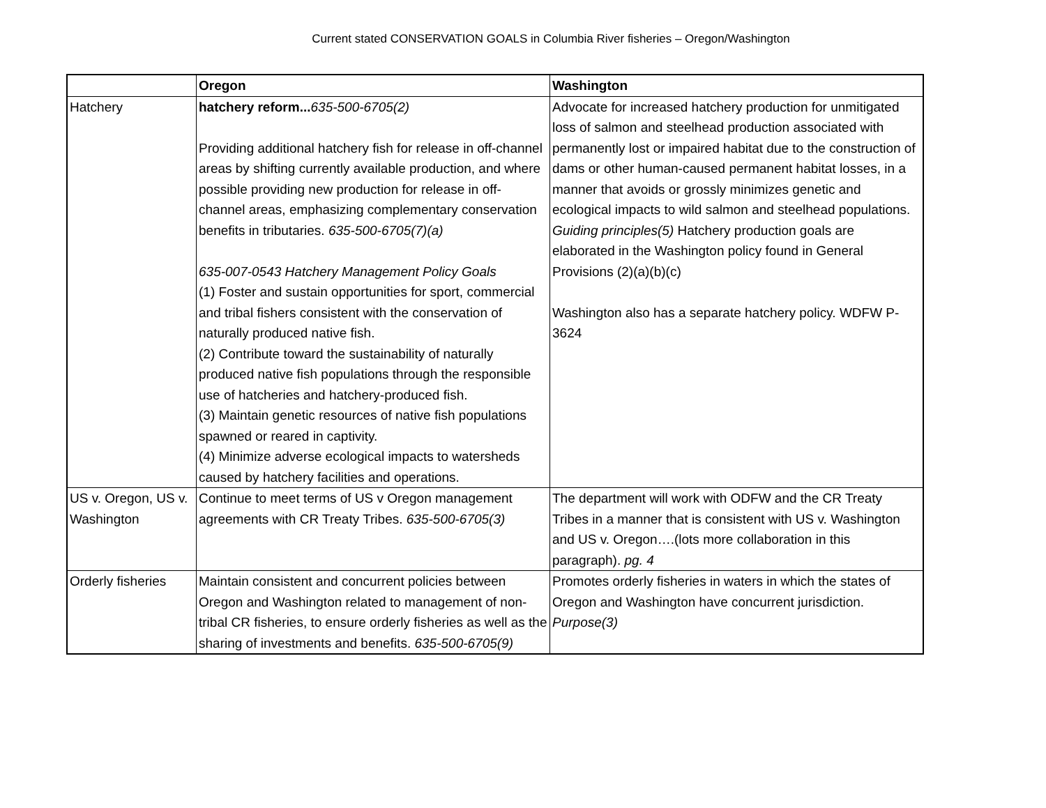Current stated CONSERVATION GOALS in Columbia River fisheries – Oregon/Washington
| | Oregon | Washington |
| --- | --- | --- |
| Hatchery | hatchery reform... 635-500-6705(2) Providing additional hatchery fish for release in off-channel areas by shifting currently available production, and where possible providing new production for release in off-channel areas, emphasizing complementary conservation benefits in tributaries. 635-500-6705(7)(a) 635-007-0543 Hatchery Management Policy Goals (1) Foster and sustain opportunities for sport, commercial and tribal fishers consistent with the conservation of naturally produced native fish. (2) Contribute toward the sustainability of naturally produced native fish populations through the responsible use of hatcheries and hatchery-produced fish. (3) Maintain genetic resources of native fish populations spawned or reared in captivity. (4) Minimize adverse ecological impacts to watersheds caused by hatchery facilities and operations. | Advocate for increased hatchery production for unmitigated loss of salmon and steelhead production associated with permanently lost or impaired habitat due to the construction of dams or other human-caused permanent habitat losses, in a manner that avoids or grossly minimizes genetic and ecological impacts to wild salmon and steelhead populations. Guiding principles(5) Hatchery production goals are elaborated in the Washington policy found in General Provisions (2)(a)(b)(c) Washington also has a separate hatchery policy. WDFW P-3624 |
| US v. Oregon, US v. Washington | Continue to meet terms of US v Oregon management agreements with CR Treaty Tribes. 635-500-6705(3) | The department will work with ODFW and the CR Treaty Tribes in a manner that is consistent with US v. Washington and US v. Oregon….(lots more collaboration in this paragraph). pg. 4 |
| Orderly fisheries | Maintain consistent and concurrent policies between Oregon and Washington related to management of non-tribal CR fisheries, to ensure orderly fisheries as well as the sharing of investments and benefits. 635-500-6705(9) | Promotes orderly fisheries in waters in which the states of Oregon and Washington have concurrent jurisdiction. Purpose(3) |